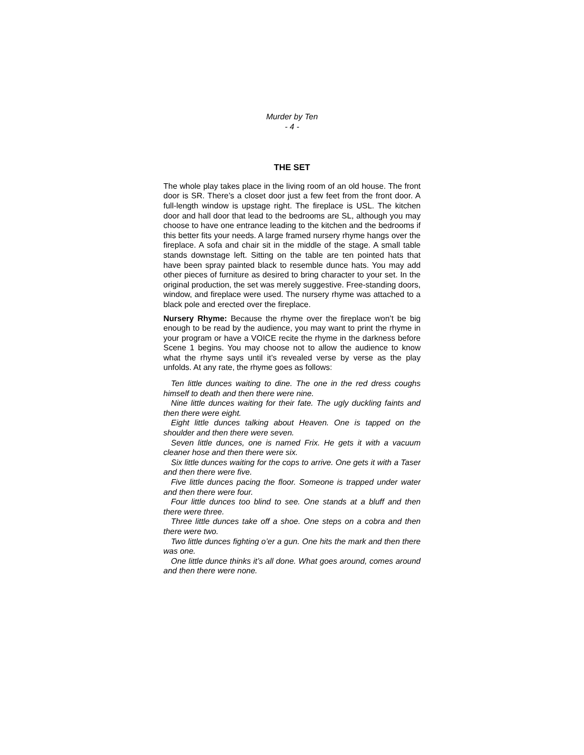Murder by Ten
- 4 -
THE SET
The whole play takes place in the living room of an old house. The front door is SR. There’s a closet door just a few feet from the front door. A full-length window is upstage right. The fireplace is USL. The kitchen door and hall door that lead to the bedrooms are SL, although you may choose to have one entrance leading to the kitchen and the bedrooms if this better fits your needs. A large framed nursery rhyme hangs over the fireplace. A sofa and chair sit in the middle of the stage. A small table stands downstage left. Sitting on the table are ten pointed hats that have been spray painted black to resemble dunce hats. You may add other pieces of furniture as desired to bring character to your set. In the original production, the set was merely suggestive. Free-standing doors, window, and fireplace were used. The nursery rhyme was attached to a black pole and erected over the fireplace.
Nursery Rhyme: Because the rhyme over the fireplace won’t be big enough to be read by the audience, you may want to print the rhyme in your program or have a VOICE recite the rhyme in the darkness before Scene 1 begins. You may choose not to allow the audience to know what the rhyme says until it’s revealed verse by verse as the play unfolds. At any rate, the rhyme goes as follows:
Ten little dunces waiting to dine. The one in the red dress coughs himself to death and then there were nine.
Nine little dunces waiting for their fate. The ugly duckling faints and then there were eight.
Eight little dunces talking about Heaven. One is tapped on the shoulder and then there were seven.
Seven little dunces, one is named Frix. He gets it with a vacuum cleaner hose and then there were six.
Six little dunces waiting for the cops to arrive. One gets it with a Taser and then there were five.
Five little dunces pacing the floor. Someone is trapped under water and then there were four.
Four little dunces too blind to see. One stands at a bluff and then there were three.
Three little dunces take off a shoe. One steps on a cobra and then there were two.
Two little dunces fighting o’er a gun. One hits the mark and then there was one.
One little dunce thinks it’s all done. What goes around, comes around and then there were none.